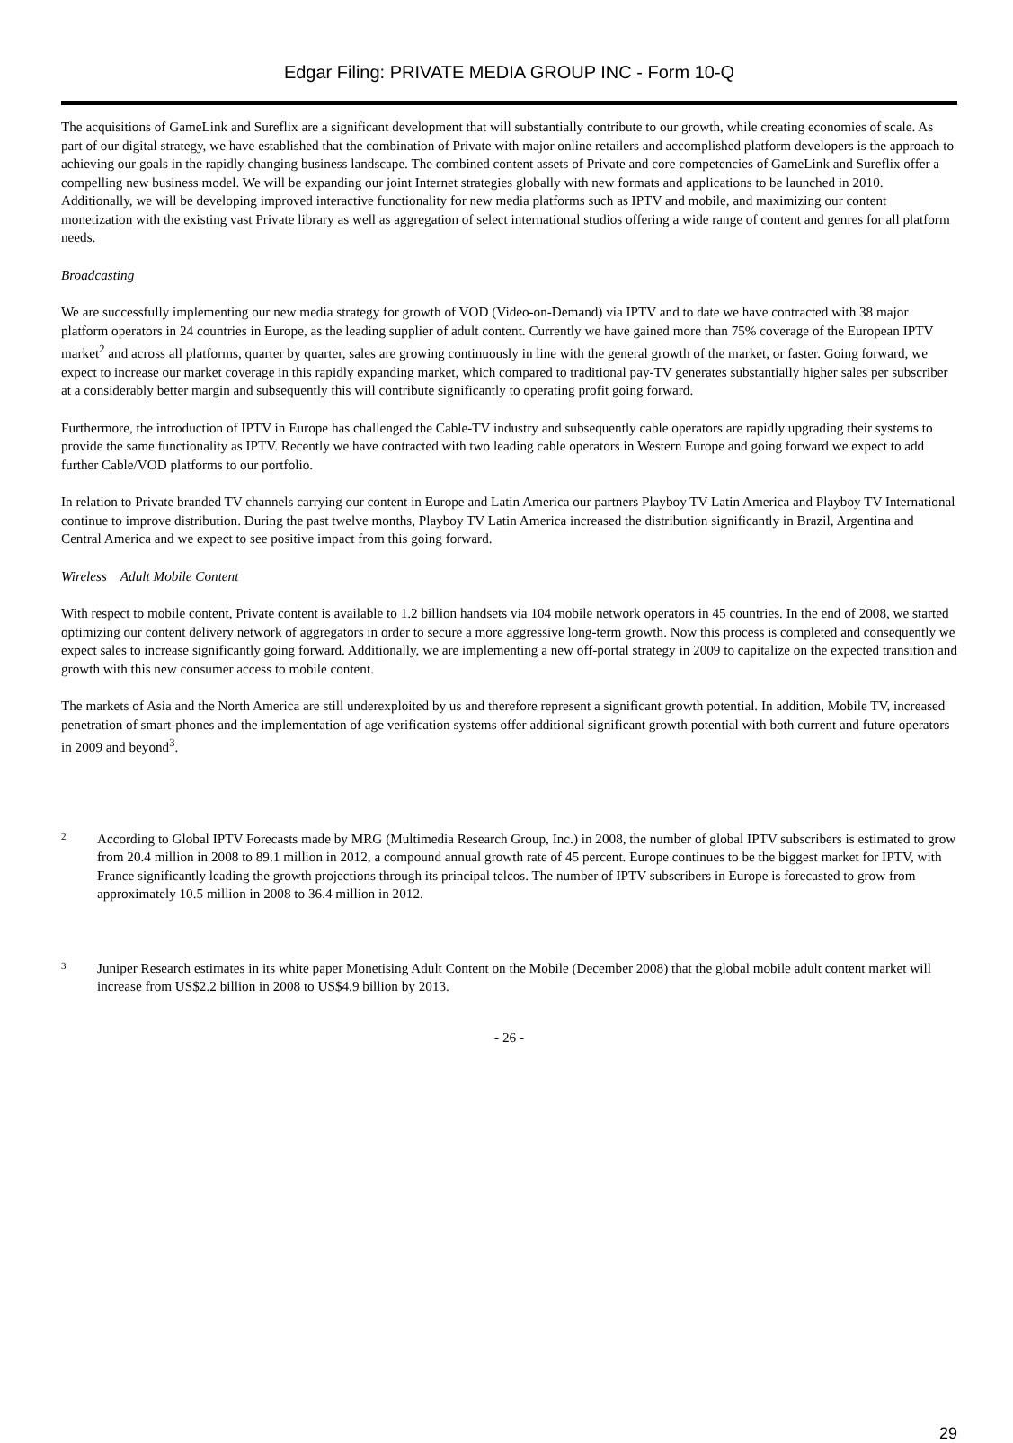Edgar Filing: PRIVATE MEDIA GROUP INC - Form 10-Q
The acquisitions of GameLink and Sureflix are a significant development that will substantially contribute to our growth, while creating economies of scale. As part of our digital strategy, we have established that the combination of Private with major online retailers and accomplished platform developers is the approach to achieving our goals in the rapidly changing business landscape. The combined content assets of Private and core competencies of GameLink and Sureflix offer a compelling new business model. We will be expanding our joint Internet strategies globally with new formats and applications to be launched in 2010. Additionally, we will be developing improved interactive functionality for new media platforms such as IPTV and mobile, and maximizing our content monetization with the existing vast Private library as well as aggregation of select international studios offering a wide range of content and genres for all platform needs.
Broadcasting
We are successfully implementing our new media strategy for growth of VOD (Video-on-Demand) via IPTV and to date we have contracted with 38 major platform operators in 24 countries in Europe, as the leading supplier of adult content. Currently we have gained more than 75% coverage of the European IPTV market<sup>2</sup> and across all platforms, quarter by quarter, sales are growing continuously in line with the general growth of the market, or faster. Going forward, we expect to increase our market coverage in this rapidly expanding market, which compared to traditional pay-TV generates substantially higher sales per subscriber at a considerably better margin and subsequently this will contribute significantly to operating profit going forward.
Furthermore, the introduction of IPTV in Europe has challenged the Cable-TV industry and subsequently cable operators are rapidly upgrading their systems to provide the same functionality as IPTV. Recently we have contracted with two leading cable operators in Western Europe and going forward we expect to add further Cable/VOD platforms to our portfolio.
In relation to Private branded TV channels carrying our content in Europe and Latin America our partners Playboy TV Latin America and Playboy TV International continue to improve distribution. During the past twelve months, Playboy TV Latin America increased the distribution significantly in Brazil, Argentina and Central America and we expect to see positive impact from this going forward.
Wireless Adult Mobile Content
With respect to mobile content, Private content is available to 1.2 billion handsets via 104 mobile network operators in 45 countries. In the end of 2008, we started optimizing our content delivery network of aggregators in order to secure a more aggressive long-term growth. Now this process is completed and consequently we expect sales to increase significantly going forward. Additionally, we are implementing a new off-portal strategy in 2009 to capitalize on the expected transition and growth with this new consumer access to mobile content.
The markets of Asia and the North America are still underexploited by us and therefore represent a significant growth potential. In addition, Mobile TV, increased penetration of smart-phones and the implementation of age verification systems offer additional significant growth potential with both current and future operators in 2009 and beyond<sup>3</sup>.
2
According to Global IPTV Forecasts made by MRG (Multimedia Research Group, Inc.) in 2008, the number of global IPTV subscribers is estimated to grow from 20.4 million in 2008 to 89.1 million in 2012, a compound annual growth rate of 45 percent. Europe continues to be the biggest market for IPTV, with France significantly leading the growth projections through its principal telcos. The number of IPTV subscribers in Europe is forecasted to grow from approximately 10.5 million in 2008 to 36.4 million in 2012.
3
Juniper Research estimates in its white paper Monetising Adult Content on the Mobile (December 2008) that the global mobile adult content market will increase from US$2.2 billion in 2008 to US$4.9 billion by 2013.
- 26 -
29